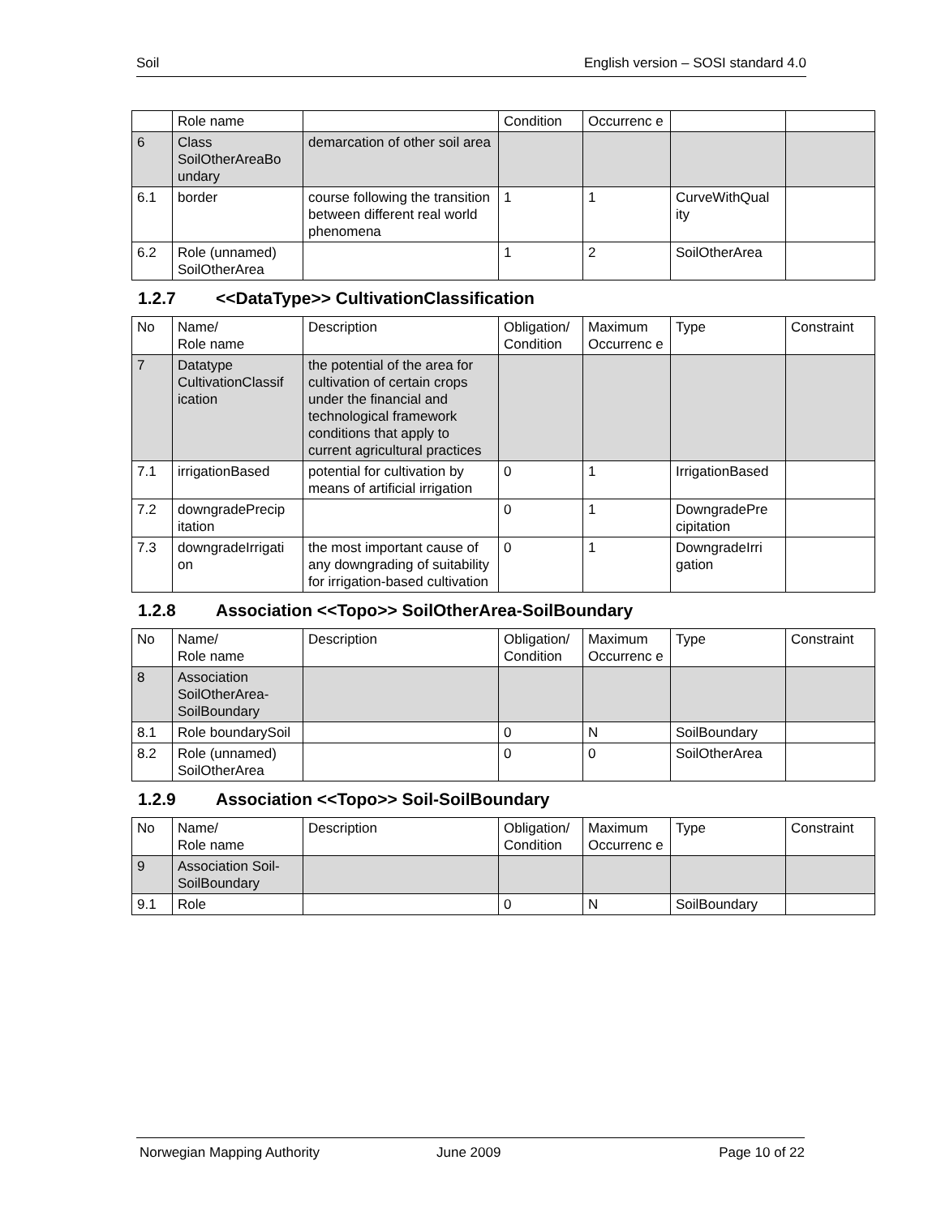Soil English version – SOSI standard 4.0
| | Role name | | Condition | Occurrenc e | | |
| 6 | Class SoilOtherAreaBo undary | demarcation of other soil area | | | | |
| 6.1 | border | course following the transition between different real world phenomena | 1 | 1 | CurveWithQual ity | |
| 6.2 | Role (unnamed) SoilOtherArea | | 1 | 2 | SoilOtherArea | |
1.2.7 <<DataType>> CultivationClassification
| No | Name/ Role name | Description | Obligation/ Condition | Maximum Occurrenc e | Type | Constraint |
| --- | --- | --- | --- | --- | --- | --- |
| 7 | Datatype CultivationClassif ication | the potential of the area for cultivation of certain crops under the financial and technological framework conditions that apply to current agricultural practices | | | | |
| 7.1 | irrigationBased | potential for cultivation by means of artificial irrigation | 0 | 1 | IrrigationBased | |
| 7.2 | downgradePrecip itation | | 0 | 1 | DowngradePre cipitation | |
| 7.3 | downgradeIrrigati on | the most important cause of any downgrading of suitability for irrigation-based cultivation | 0 | 1 | DowngradeIrri gation | |
1.2.8 Association <<Topo>> SoilOtherArea-SoilBoundary
| No | Name/ Role name | Description | Obligation/ Condition | Maximum Occurrenc e | Type | Constraint |
| --- | --- | --- | --- | --- | --- | --- |
| 8 | Association SoilOtherArea-SoilBoundary | | | | | |
| 8.1 | Role boundarySoil | | 0 | N | SoilBoundary | |
| 8.2 | Role (unnamed) SoilOtherArea | | 0 | 0 | SoilOtherArea | |
1.2.9 Association <<Topo>> Soil-SoilBoundary
| No | Name/ Role name | Description | Obligation/ Condition | Maximum Occurrenc e | Type | Constraint |
| --- | --- | --- | --- | --- | --- | --- |
| 9 | Association Soil-SoilBoundary | | | | | |
| 9.1 | Role | | 0 | N | SoilBoundary | |
Norwegian Mapping Authority June 2009 Page 10 of 22